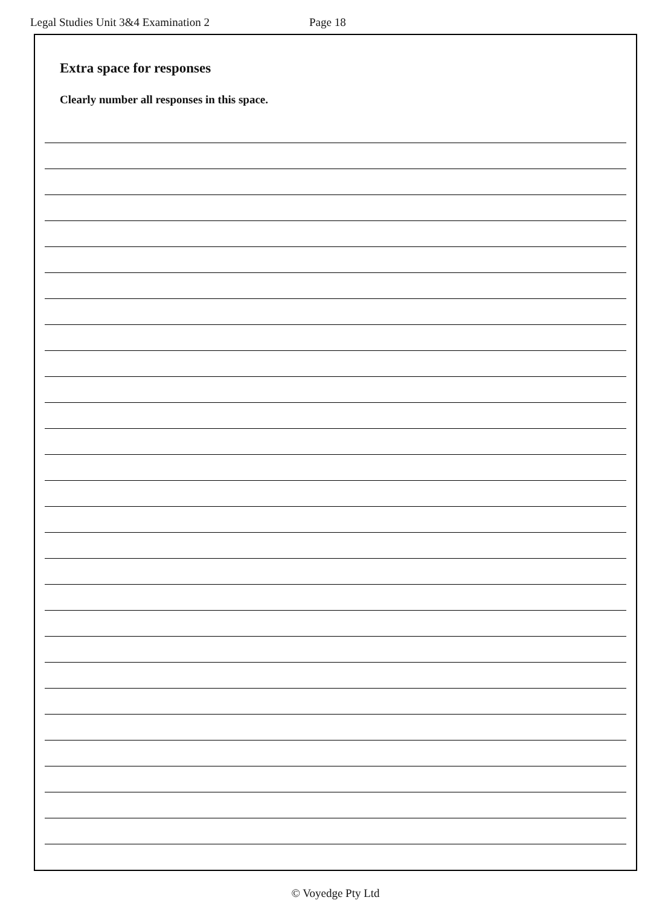Legal Studies Unit 3&4 Examination 2 Page 18
Extra space for responses
Clearly number all responses in this space.
© Voyedge Pty Ltd